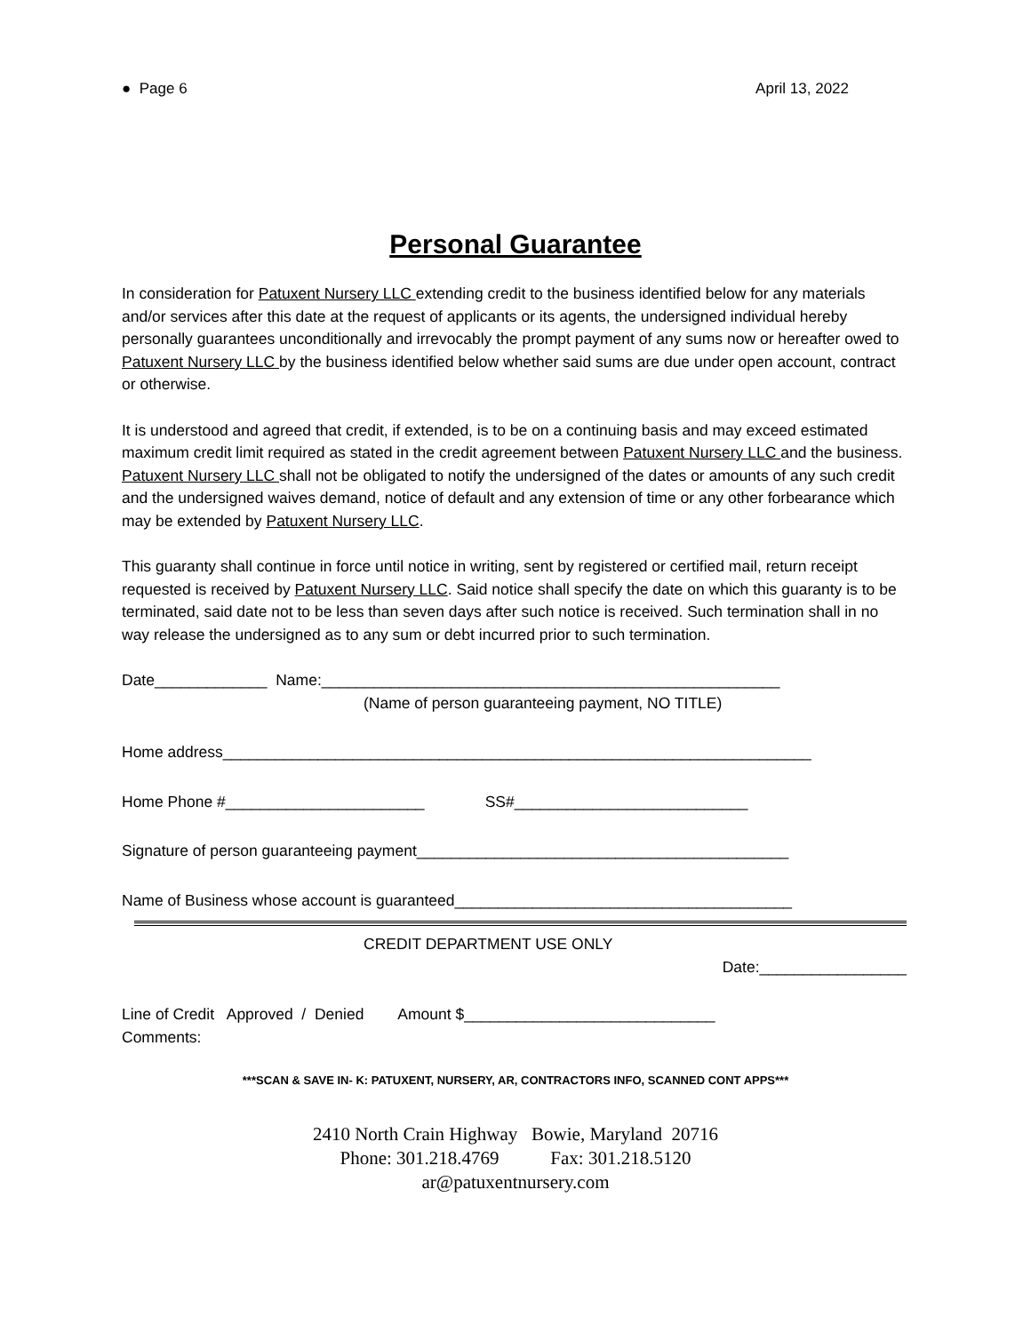● Page 6 April 13, 2022
Personal Guarantee
In consideration for Patuxent Nursery LLC extending credit to the business identified below for any materials and/or services after this date at the request of applicants or its agents, the undersigned individual hereby personally guarantees unconditionally and irrevocably the prompt payment of any sums now or hereafter owed to Patuxent Nursery LLC by the business identified below whether said sums are due under open account, contract or otherwise.
It is understood and agreed that credit, if extended, is to be on a continuing basis and may exceed estimated maximum credit limit required as stated in the credit agreement between Patuxent Nursery LLC and the business. Patuxent Nursery LLC shall not be obligated to notify the undersigned of the dates or amounts of any such credit and the undersigned waives demand, notice of default and any extension of time or any other forbearance which may be extended by Patuxent Nursery LLC.
This guaranty shall continue in force until notice in writing, sent by registered or certified mail, return receipt requested is received by Patuxent Nursery LLC. Said notice shall specify the date on which this guaranty is to be terminated, said date not to be less than seven days after such notice is received. Such termination shall in no way release the undersigned as to any sum or debt incurred prior to such termination.
Date_____________ Name:_____________________________________________________
(Name of person guaranteeing payment, NO TITLE)
Home address____________________________________________________________________
Home Phone #_______________________ SS#___________________________
Signature of person guaranteeing payment___________________________________________
Name of Business whose account is guaranteed_______________________________________
CREDIT DEPARTMENT USE ONLY
Date:_________________
Line of Credit Approved / Denied Amount $_____________________________
Comments:
***SCAN & SAVE IN- K: PATUXENT, NURSERY, AR, CONTRACTORS INFO, SCANNED CONT APPS***
2410 North Crain Highway Bowie, Maryland 20716
Phone: 301.218.4769 Fax: 301.218.5120
ar@patuxentnursery.com